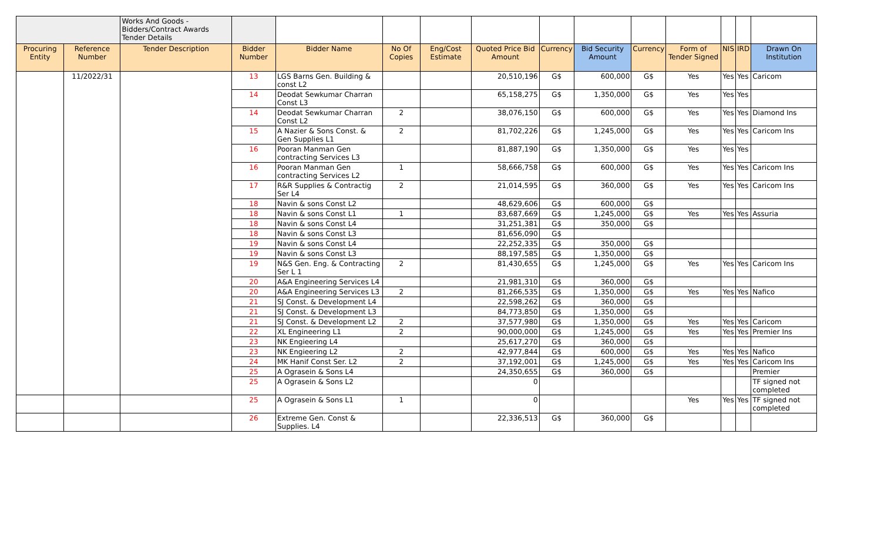| | | Works And Goods - Bidders/Contract Awards Tender Details | | | | | | | | | | | | |
| Procuring Entity | Reference Number | Tender Description | Bidder Number | Bidder Name | No Of Copies | Eng/Cost Estimate | Quoted Price Bid Amount | Currency | Bid Security Amount | Currency | Form of Tender Signed | NIS | IRD | Drawn On Institution |
| | 11/2022/31 | | 13 | LGS Barns Gen. Building & const L2 | | | 20,510,196 | G$ | 600,000 | G$ | Yes | Yes | Yes | Caricom |
| | | | 14 | Deodat Sewkumar Charran Const L3 | | | 65,158,275 | G$ | 1,350,000 | G$ | Yes | Yes | Yes | |
| | | | 14 | Deodat Sewkumar Charran Const L2 | 2 | | 38,076,150 | G$ | 600,000 | G$ | Yes | Yes | Yes | Diamond Ins |
| | | | 15 | A Nazier & Sons Const. & Gen Supplies L1 | 2 | | 81,702,226 | G$ | 1,245,000 | G$ | Yes | Yes | Yes | Caricom Ins |
| | | | 16 | Pooran Manman Gen contracting Services L3 | | | 81,887,190 | G$ | 1,350,000 | G$ | Yes | Yes | Yes | |
| | | | 16 | Pooran Manman Gen contracting Services L2 | 1 | | 58,666,758 | G$ | 600,000 | G$ | Yes | Yes | Yes | Caricom Ins |
| | | | 17 | R&R Supplies & Contractig Ser L4 | 2 | | 21,014,595 | G$ | 360,000 | G$ | Yes | Yes | Yes | Caricom Ins |
| | | | 18 | Navin & sons Const L2 | | | 48,629,606 | G$ | 600,000 | G$ | | | | |
| | | | 18 | Navin & sons Const L1 | 1 | | 83,687,669 | G$ | 1,245,000 | G$ | Yes | Yes | Yes | Assuria |
| | | | 18 | Navin & sons Const L4 | | | 31,251,381 | G$ | 350,000 | G$ | | | | |
| | | | 18 | Navin & sons Const L3 | | | 81,656,090 | G$ | | | | | | |
| | | | 19 | Navin & sons Const L4 | | | 22,252,335 | G$ | 350,000 | G$ | | | | |
| | | | 19 | Navin & sons Const L3 | | | 88,197,585 | G$ | 1,350,000 | G$ | | | | |
| | | | 19 | N&S Gen. Eng. & Contracting Ser L 1 | 2 | | 81,430,655 | G$ | 1,245,000 | G$ | Yes | Yes | Yes | Caricom Ins |
| | | | 20 | A&A Engineering Services L4 | | | 21,981,310 | G$ | 360,000 | G$ | | | | |
| | | | 20 | A&A Engineering Services L3 | 2 | | 81,266,535 | G$ | 1,350,000 | G$ | Yes | Yes | Yes | Nafico |
| | | | 21 | SJ Const. & Development L4 | | | 22,598,262 | G$ | 360,000 | G$ | | | | |
| | | | 21 | SJ Const. & Development L3 | | | 84,773,850 | G$ | 1,350,000 | G$ | | | | |
| | | | 21 | SJ Const. & Development L2 | 2 | | 37,577,980 | G$ | 1,350,000 | G$ | Yes | Yes | Yes | Caricom |
| | | | 22 | XL Engineering L1 | 2 | | 90,000,000 | G$ | 1,245,000 | G$ | Yes | Yes | Yes | Premier Ins |
| | | | 23 | NK Engieering L4 | | | 25,617,270 | G$ | 360,000 | G$ | | | | |
| | | | 23 | NK Engieering L2 | 2 | | 42,977,844 | G$ | 600,000 | G$ | Yes | Yes | Yes | Nafico |
| | | | 24 | MK Hanif Const Ser. L2 | 2 | | 37,192,001 | G$ | 1,245,000 | G$ | Yes | Yes | Yes | Caricom Ins |
| | | | 25 | A Ograsein & Sons L4 | | | 24,350,655 | G$ | 360,000 | G$ | | | | Premier |
| | | | 25 | A Ograsein & Sons L2 | | | 0 | | | | | | | TF signed not completed |
| | | | 25 | A Ograsein & Sons L1 | 1 | | 0 | | | | Yes | Yes | Yes | TF signed not completed |
| | | | 26 | Extreme Gen. Const & Supplies. L4 | | | 22,336,513 | G$ | 360,000 | G$ | | | | |